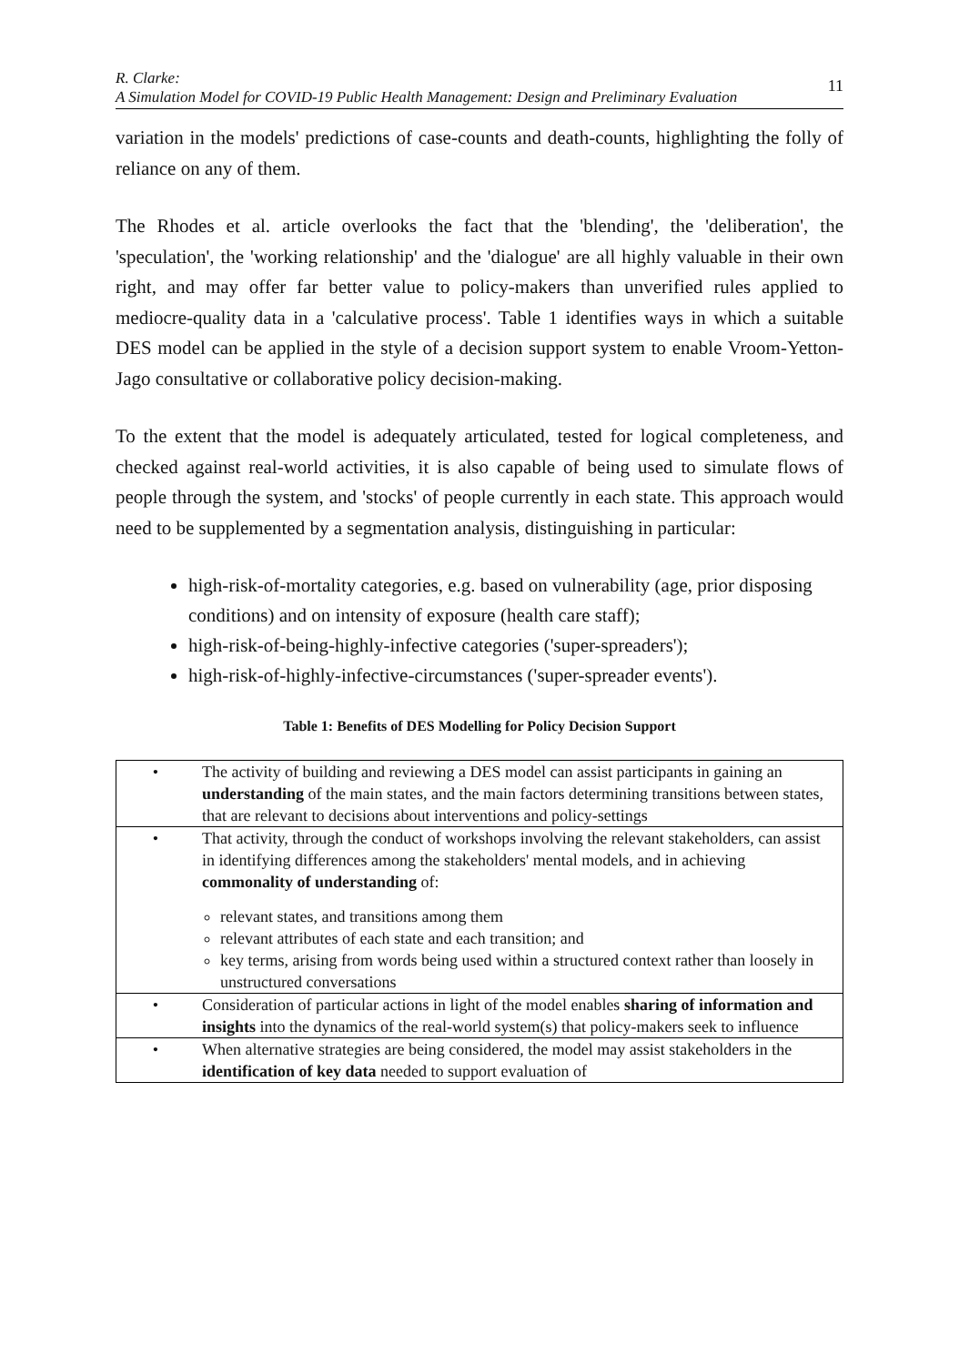R. Clarke:
A Simulation Model for COVID-19 Public Health Management: Design and Preliminary Evaluation
11
variation in the models' predictions of case-counts and death-counts, highlighting the folly of reliance on any of them.
The Rhodes et al. article overlooks the fact that the 'blending', the 'deliberation', the 'speculation', the 'working relationship' and the 'dialogue' are all highly valuable in their own right, and may offer far better value to policy-makers than unverified rules applied to mediocre-quality data in a 'calculative process'. Table 1 identifies ways in which a suitable DES model can be applied in the style of a decision support system to enable Vroom-Yetton-Jago consultative or collaborative policy decision-making.
To the extent that the model is adequately articulated, tested for logical completeness, and checked against real-world activities, it is also capable of being used to simulate flows of people through the system, and 'stocks' of people currently in each state. This approach would need to be supplemented by a segmentation analysis, distinguishing in particular:
high-risk-of-mortality categories, e.g. based on vulnerability (age, prior disposing conditions) and on intensity of exposure (health care staff);
high-risk-of-being-highly-infective categories ('super-spreaders');
high-risk-of-highly-infective-circumstances ('super-spreader events').
Table 1: Benefits of DES Modelling for Policy Decision Support
| • | The activity of building and reviewing a DES model can assist participants in gaining an understanding of the main states, and the main factors determining transitions between states, that are relevant to decisions about interventions and policy-settings |
| • | That activity, through the conduct of workshops involving the relevant stakeholders, can assist in identifying differences among the stakeholders' mental models, and in achieving commonality of understanding of: relevant states, and transitions among them relevant attributes of each state and each transition; and key terms, arising from words being used within a structured context rather than loosely in unstructured conversations |
| • | Consideration of particular actions in light of the model enables sharing of information and insights into the dynamics of the real-world system(s) that policy-makers seek to influence |
| • | When alternative strategies are being considered, the model may assist stakeholders in the identification of key data needed to support evaluation of |